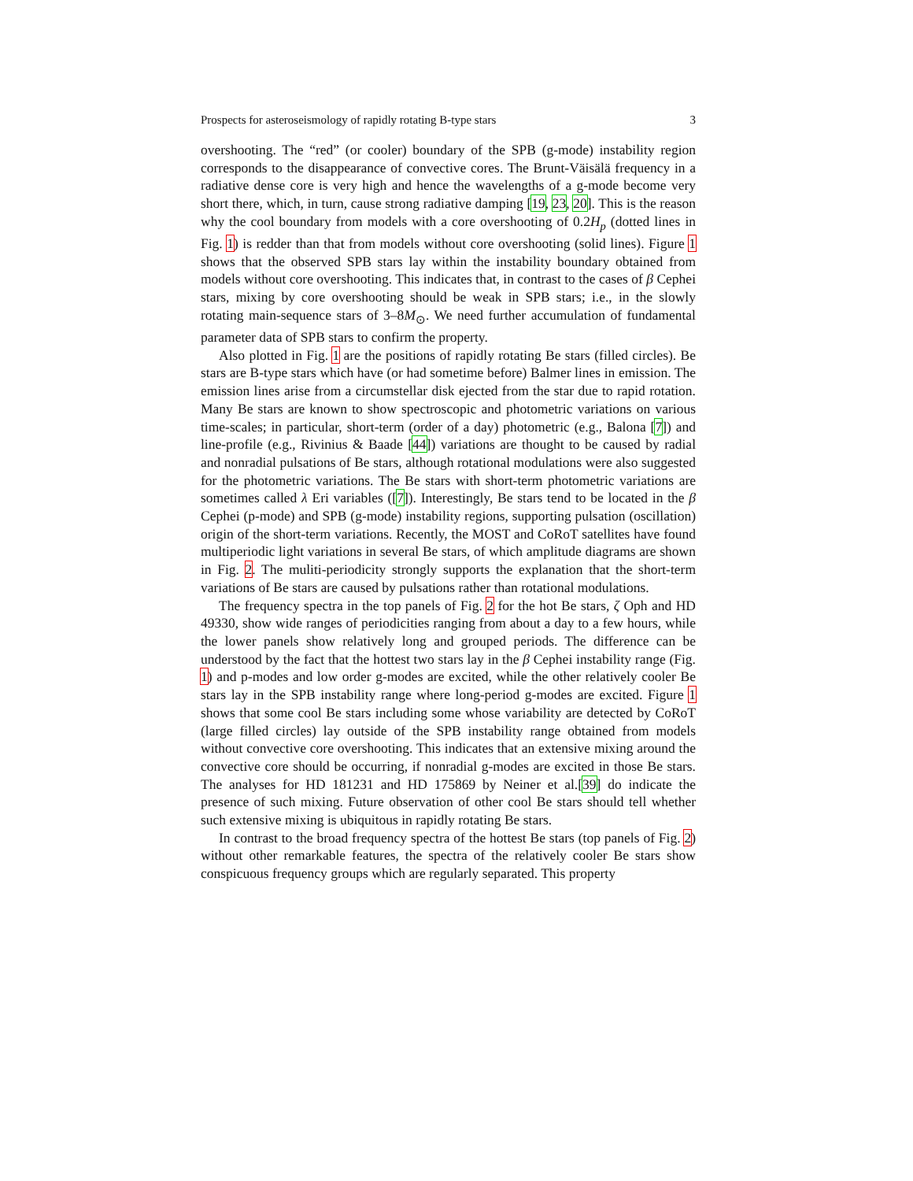Prospects for asteroseismology of rapidly rotating B-type stars 3
overshooting. The “red” (or cooler) boundary of the SPB (g-mode) instability region corresponds to the disappearance of convective cores. The Brunt-Väisälä frequency in a radiative dense core is very high and hence the wavelengths of a g-mode become very short there, which, in turn, cause strong radiative damping [19, 23, 20]. This is the reason why the cool boundary from models with a core overshooting of 0.2H<sub>p</sub> (dotted lines in Fig. 1) is redder than that from models without core overshooting (solid lines). Figure 1 shows that the observed SPB stars lay within the instability boundary obtained from models without core overshooting. This indicates that, in contrast to the cases of β Cephei stars, mixing by core overshooting should be weak in SPB stars; i.e., in the slowly rotating main-sequence stars of 3–8M<sub>⊙</sub>. We need further accumulation of fundamental parameter data of SPB stars to confirm the property.
Also plotted in Fig. 1 are the positions of rapidly rotating Be stars (filled circles). Be stars are B-type stars which have (or had sometime before) Balmer lines in emission. The emission lines arise from a circumstellar disk ejected from the star due to rapid rotation. Many Be stars are known to show spectroscopic and photometric variations on various time-scales; in particular, short-term (order of a day) photometric (e.g., Balona [7]) and line-profile (e.g., Rivinius & Baade [44]) variations are thought to be caused by radial and nonradial pulsations of Be stars, although rotational modulations were also suggested for the photometric variations. The Be stars with short-term photometric variations are sometimes called λ Eri variables ([7]). Interestingly, Be stars tend to be located in the β Cephei (p-mode) and SPB (g-mode) instability regions, supporting pulsation (oscillation) origin of the short-term variations. Recently, the MOST and CoRoT satellites have found multiperiodic light variations in several Be stars, of which amplitude diagrams are shown in Fig. 2. The muliti-periodicity strongly supports the explanation that the short-term variations of Be stars are caused by pulsations rather than rotational modulations.
The frequency spectra in the top panels of Fig. 2 for the hot Be stars, ζ Oph and HD 49330, show wide ranges of periodicities ranging from about a day to a few hours, while the lower panels show relatively long and grouped periods. The difference can be understood by the fact that the hottest two stars lay in the β Cephei instability range (Fig. 1) and p-modes and low order g-modes are excited, while the other relatively cooler Be stars lay in the SPB instability range where long-period g-modes are excited. Figure 1 shows that some cool Be stars including some whose variability are detected by CoRoT (large filled circles) lay outside of the SPB instability range obtained from models without convective core overshooting. This indicates that an extensive mixing around the convective core should be occurring, if nonradial g-modes are excited in those Be stars. The analyses for HD 181231 and HD 175869 by Neiner et al.[39] do indicate the presence of such mixing. Future observation of other cool Be stars should tell whether such extensive mixing is ubiquitous in rapidly rotating Be stars.
In contrast to the broad frequency spectra of the hottest Be stars (top panels of Fig. 2) without other remarkable features, the spectra of the relatively cooler Be stars show conspicuous frequency groups which are regularly separated. This property